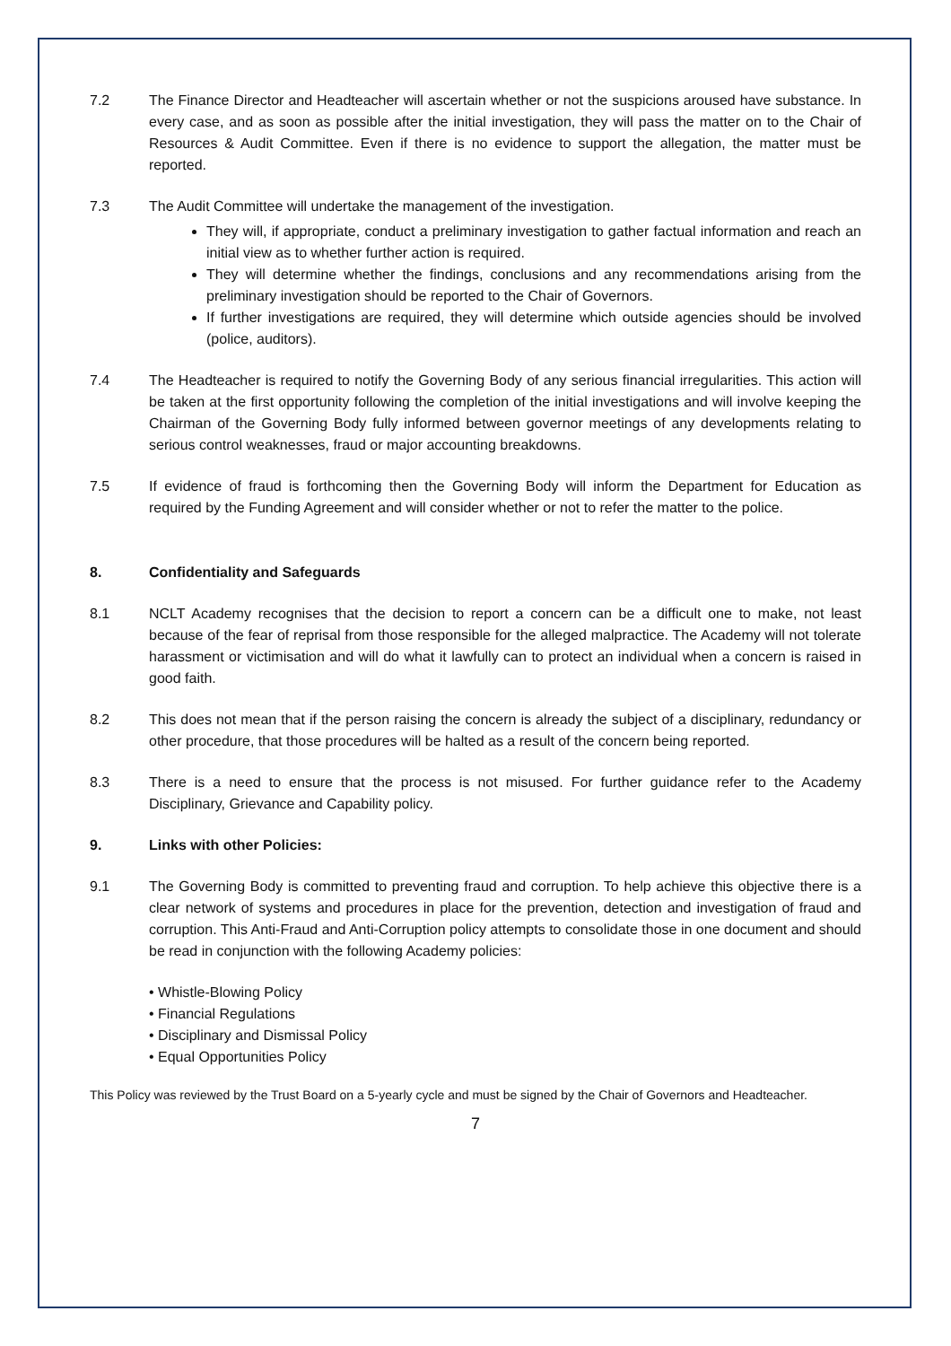7.2 The Finance Director and Headteacher will ascertain whether or not the suspicions aroused have substance. In every case, and as soon as possible after the initial investigation, they will pass the matter on to the Chair of Resources & Audit Committee. Even if there is no evidence to support the allegation, the matter must be reported.
7.3 The Audit Committee will undertake the management of the investigation.
They will, if appropriate, conduct a preliminary investigation to gather factual information and reach an initial view as to whether further action is required.
They will determine whether the findings, conclusions and any recommendations arising from the preliminary investigation should be reported to the Chair of Governors.
If further investigations are required, they will determine which outside agencies should be involved (police, auditors).
7.4 The Headteacher is required to notify the Governing Body of any serious financial irregularities. This action will be taken at the first opportunity following the completion of the initial investigations and will involve keeping the Chairman of the Governing Body fully informed between governor meetings of any developments relating to serious control weaknesses, fraud or major accounting breakdowns.
7.5 If evidence of fraud is forthcoming then the Governing Body will inform the Department for Education as required by the Funding Agreement and will consider whether or not to refer the matter to the police.
8. Confidentiality and Safeguards
8.1 NCLT Academy recognises that the decision to report a concern can be a difficult one to make, not least because of the fear of reprisal from those responsible for the alleged malpractice. The Academy will not tolerate harassment or victimisation and will do what it lawfully can to protect an individual when a concern is raised in good faith.
8.2 This does not mean that if the person raising the concern is already the subject of a disciplinary, redundancy or other procedure, that those procedures will be halted as a result of the concern being reported.
8.3 There is a need to ensure that the process is not misused. For further guidance refer to the Academy Disciplinary, Grievance and Capability policy.
9. Links with other Policies:
9.1 The Governing Body is committed to preventing fraud and corruption. To help achieve this objective there is a clear network of systems and procedures in place for the prevention, detection and investigation of fraud and corruption. This Anti-Fraud and Anti-Corruption policy attempts to consolidate those in one document and should be read in conjunction with the following Academy policies:
• Whistle-Blowing Policy
• Financial Regulations
• Disciplinary and Dismissal Policy
• Equal Opportunities Policy
This Policy was reviewed by the Trust Board on a 5-yearly cycle and must be signed by the Chair of Governors and Headteacher.
7